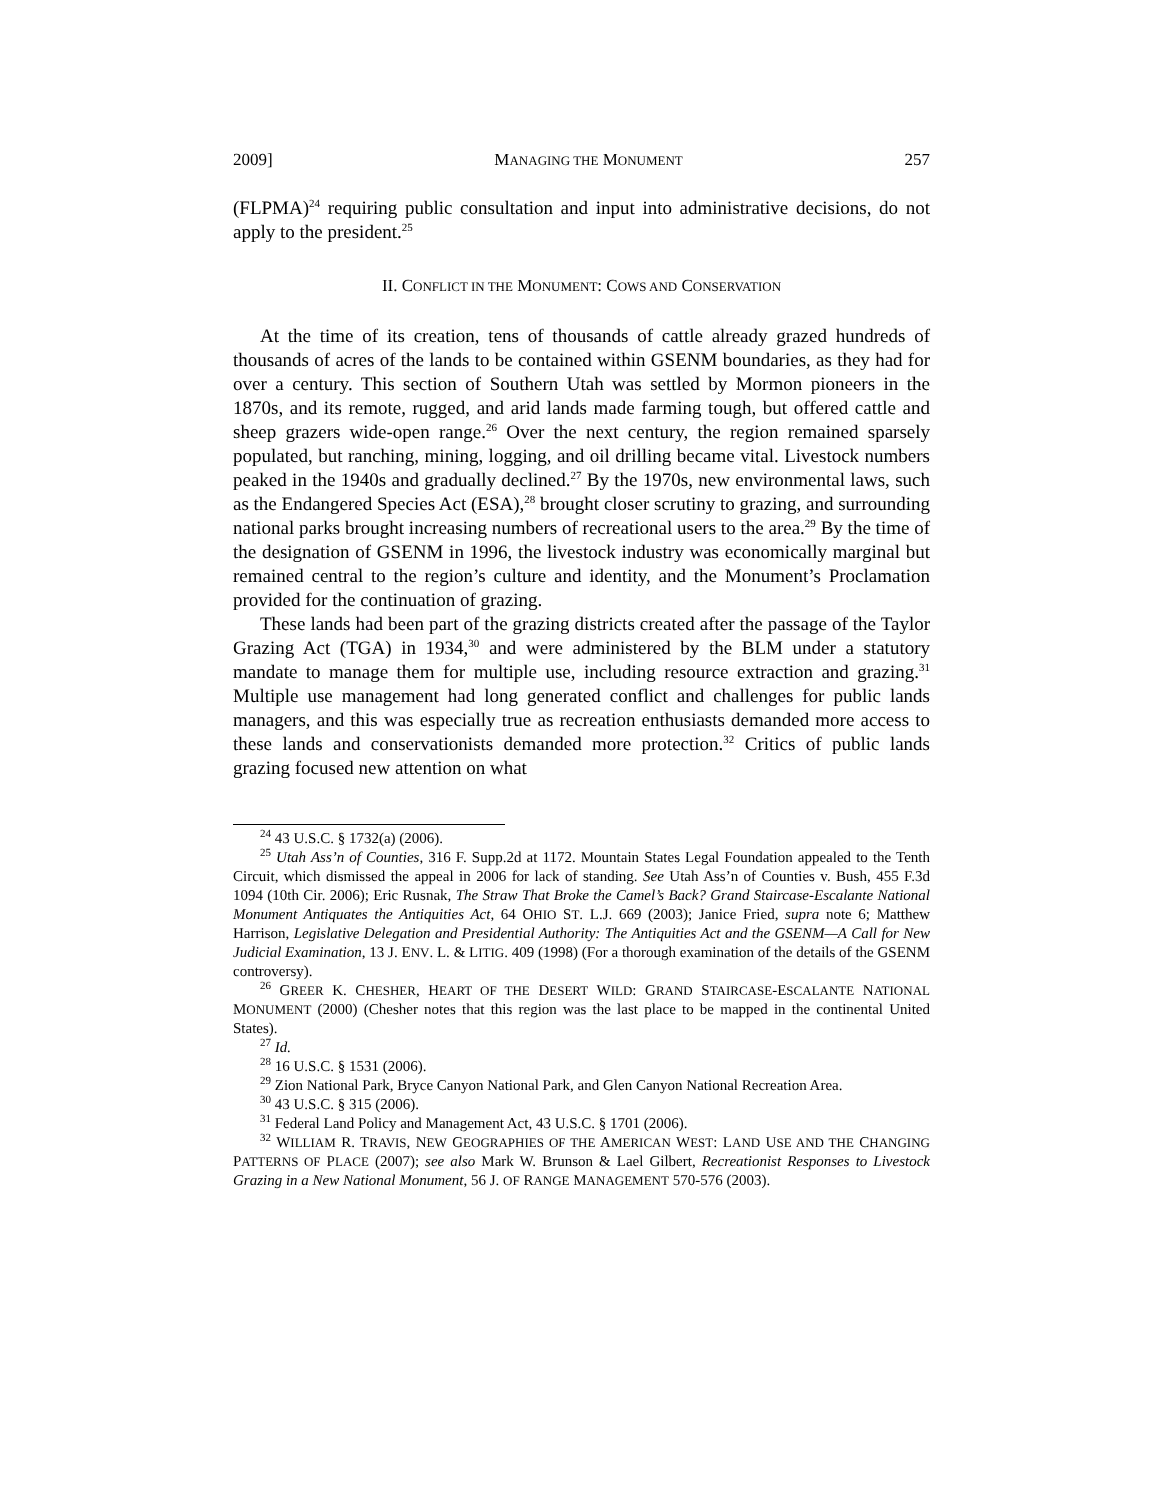2009] MANAGING THE MONUMENT 257
(FLPMA)<sup>24</sup> requiring public consultation and input into administrative decisions, do not apply to the president.<sup>25</sup>
II. CONFLICT IN THE MONUMENT: COWS AND CONSERVATION
At the time of its creation, tens of thousands of cattle already grazed hundreds of thousands of acres of the lands to be contained within GSENM boundaries, as they had for over a century. This section of Southern Utah was settled by Mormon pioneers in the 1870s, and its remote, rugged, and arid lands made farming tough, but offered cattle and sheep grazers wide-open range.<sup>26</sup> Over the next century, the region remained sparsely populated, but ranching, mining, logging, and oil drilling became vital. Livestock numbers peaked in the 1940s and gradually declined.<sup>27</sup> By the 1970s, new environmental laws, such as the Endangered Species Act (ESA),<sup>28</sup> brought closer scrutiny to grazing, and surrounding national parks brought increasing numbers of recreational users to the area.<sup>29</sup> By the time of the designation of GSENM in 1996, the livestock industry was economically marginal but remained central to the region’s culture and identity, and the Monument’s Proclamation provided for the continuation of grazing.
These lands had been part of the grazing districts created after the passage of the Taylor Grazing Act (TGA) in 1934,<sup>30</sup> and were administered by the BLM under a statutory mandate to manage them for multiple use, including resource extraction and grazing.<sup>31</sup> Multiple use management had long generated conflict and challenges for public lands managers, and this was especially true as recreation enthusiasts demanded more access to these lands and conservationists demanded more protection.<sup>32</sup> Critics of public lands grazing focused new attention on what
<sup>24</sup> 43 U.S.C. § 1732(a) (2006).
<sup>25</sup> Utah Ass’n of Counties, 316 F. Supp.2d at 1172. Mountain States Legal Foundation appealed to the Tenth Circuit, which dismissed the appeal in 2006 for lack of standing. See Utah Ass’n of Counties v. Bush, 455 F.3d 1094 (10th Cir. 2006); Eric Rusnak, The Straw That Broke the Camel’s Back? Grand Staircase-Escalante National Monument Antiquates the Antiquities Act, 64 OHIO ST. L.J. 669 (2003); Janice Fried, supra note 6; Matthew Harrison, Legislative Delegation and Presidential Authority: The Antiquities Act and the GSENM—A Call for New Judicial Examination, 13 J. ENV. L. & LITIG. 409 (1998) (For a thorough examination of the details of the GSENM controversy).
<sup>26</sup> GREER K. CHESHER, HEART OF THE DESERT WILD: GRAND STAIRCASE-ESCALANTE NATIONAL MONUMENT (2000) (Chesher notes that this region was the last place to be mapped in the continental United States).
<sup>27</sup> Id.
<sup>28</sup> 16 U.S.C. § 1531 (2006).
<sup>29</sup> Zion National Park, Bryce Canyon National Park, and Glen Canyon National Recreation Area.
<sup>30</sup> 43 U.S.C. § 315 (2006).
<sup>31</sup> Federal Land Policy and Management Act, 43 U.S.C. § 1701 (2006).
<sup>32</sup> WILLIAM R. TRAVIS, NEW GEOGRAPHIES OF THE AMERICAN WEST: LAND USE AND THE CHANGING PATTERNS OF PLACE (2007); see also Mark W. Brunson & Lael Gilbert, Recreationist Responses to Livestock Grazing in a New National Monument, 56 J. OF RANGE MANAGEMENT 570-576 (2003).